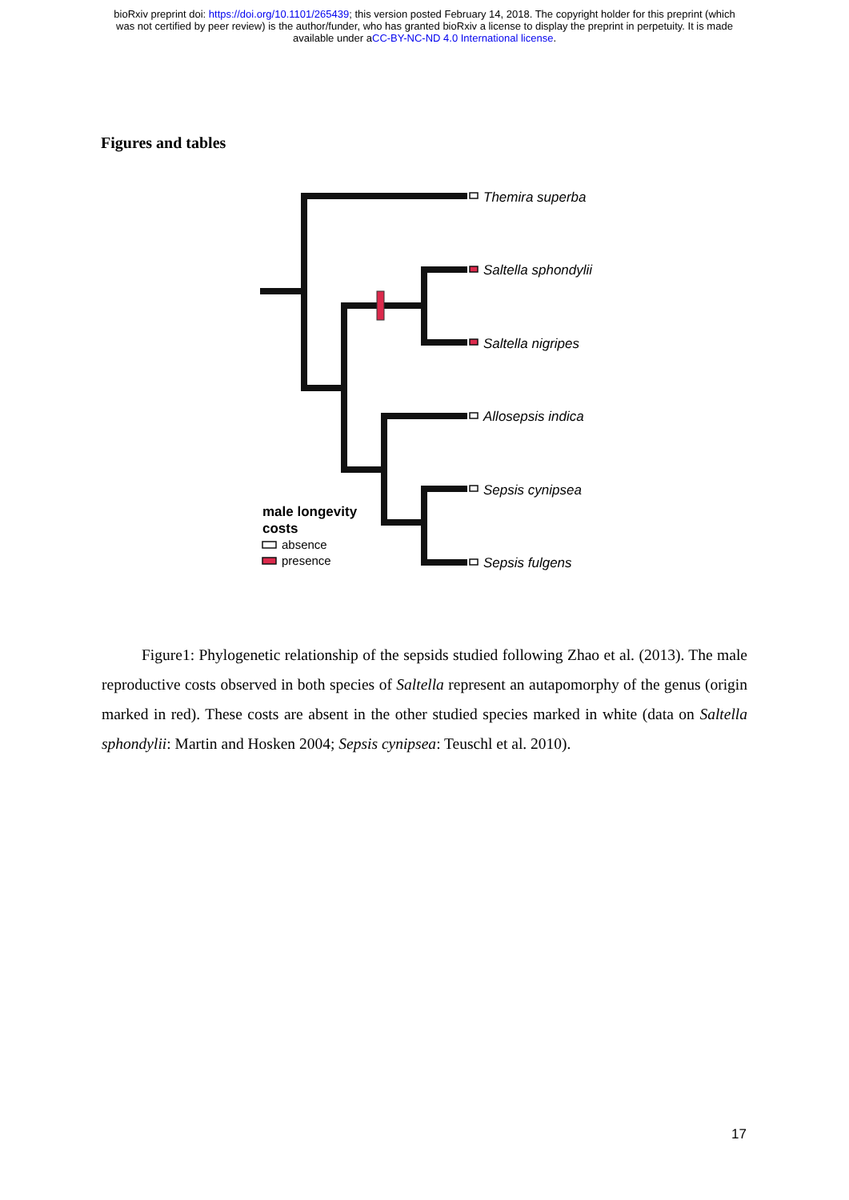bioRxiv preprint doi: https://doi.org/10.1101/265439; this version posted February 14, 2018. The copyright holder for this preprint (which
was not certified by peer review) is the author/funder, who has granted bioRxiv a license to display the preprint in perpetuity. It is made
available under aCC-BY-NC-ND 4.0 International license.
Figures and tables
Themira superba
Saltella sphondylii
Saltella nigripes
Allosepsis indica
Sepsis cynipsea
Sepsis fulgens
male longevity
costs
absence
presence
Figure1: Phylogenetic relationship of the sepsids studied following Zhao et al. (2013). The male reproductive costs observed in both species of Saltella represent an autapomorphy of the genus (origin marked in red). These costs are absent in the other studied species marked in white (data on Saltella sphondylii: Martin and Hosken 2004; Sepsis cynipsea: Teuschl et al. 2010).
17